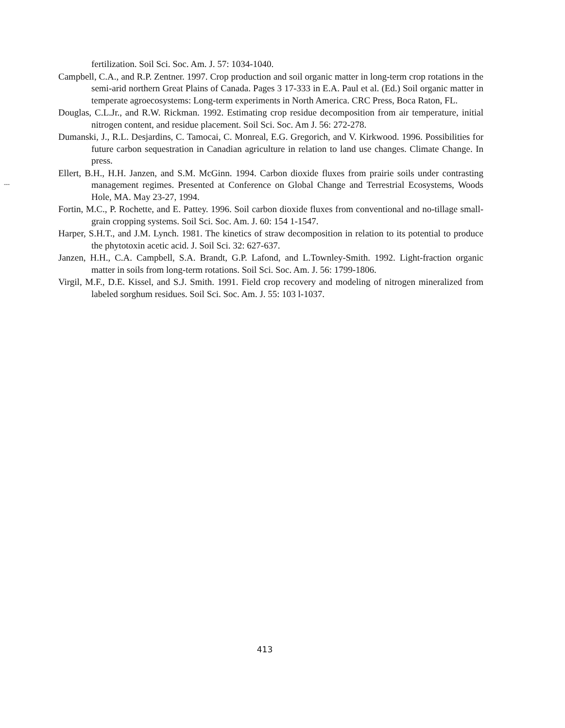---
fertilization. Soil Sci. Soc. Am. J. 57: 1034-1040.
Campbell, C.A., and R.P. Zentner. 1997. Crop production and soil organic matter in long-term crop rotations in the semi-arid northern Great Plains of Canada. Pages 3 17-333 in E.A. Paul et al. (Ed.) Soil organic matter in temperate agroecosystems: Long-term experiments in North America. CRC Press, Boca Raton, FL.
Douglas, C.L.Jr., and R.W. Rickman. 1992. Estimating crop residue decomposition from air temperature, initial nitrogen content, and residue placement. Soil Sci. Soc. Am J. 56: 272-278.
Dumanski, J., R.L. Desjardins, C. Tamocai, C. Monreal, E.G. Gregorich, and V. Kirkwood. 1996. Possibilities for future carbon sequestration in Canadian agriculture in relation to land use changes. Climate Change. In press.
Ellert, B.H., H.H. Janzen, and S.M. McGinn. 1994. Carbon dioxide fluxes from prairie soils under contrasting management regimes. Presented at Conference on Global Change and Terrestrial Ecosystems, Woods Hole, MA. May 23-27, 1994.
Fortin, M.C., P. Rochette, and E. Pattey. 1996. Soil carbon dioxide fluxes from conventional and no-tillage small-grain cropping systems. Soil Sci. Soc. Am. J. 60: 154 1-1547.
Harper, S.H.T., and J.M. Lynch. 1981. The kinetics of straw decomposition in relation to its potential to produce the phytotoxin acetic acid. J. Soil Sci. 32: 627-637.
Janzen, H.H., C.A. Campbell, S.A. Brandt, G.P. Lafond, and L.Townley-Smith. 1992. Light-fraction organic matter in soils from long-term rotations. Soil Sci. Soc. Am. J. 56: 1799-1806.
Virgil, M.F., D.E. Kissel, and S.J. Smith. 1991. Field crop recovery and modeling of nitrogen mineralized from labeled sorghum residues. Soil Sci. Soc. Am. J. 55: 103 l-1037.
413